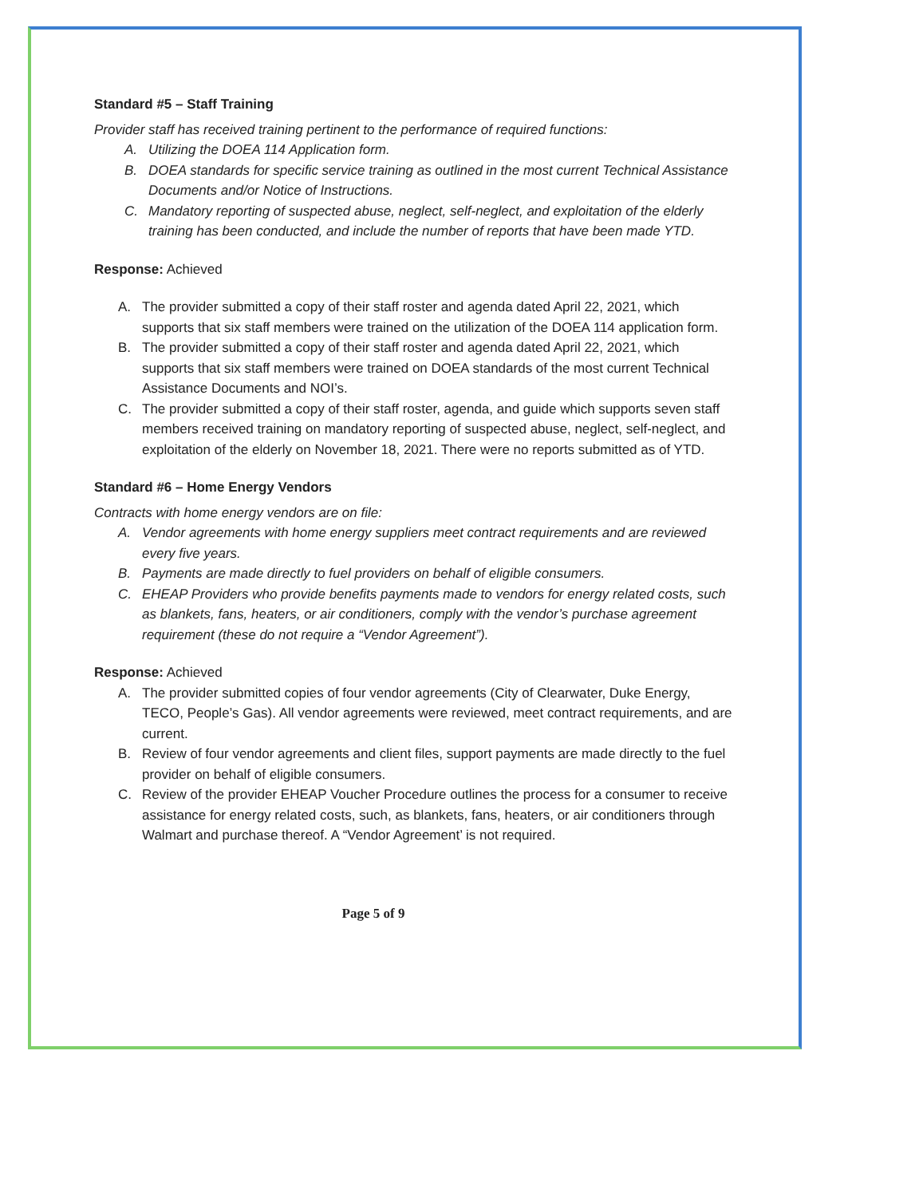Standard #5 – Staff Training
Provider staff has received training pertinent to the performance of required functions:
A. Utilizing the DOEA 114 Application form.
B. DOEA standards for specific service training as outlined in the most current Technical Assistance Documents and/or Notice of Instructions.
C. Mandatory reporting of suspected abuse, neglect, self-neglect, and exploitation of the elderly training has been conducted, and include the number of reports that have been made YTD.
Response: Achieved
A. The provider submitted a copy of their staff roster and agenda dated April 22, 2021, which supports that six staff members were trained on the utilization of the DOEA 114 application form.
B. The provider submitted a copy of their staff roster and agenda dated April 22, 2021, which supports that six staff members were trained on DOEA standards of the most current Technical Assistance Documents and NOI’s.
C. The provider submitted a copy of their staff roster, agenda, and guide which supports seven staff members received training on mandatory reporting of suspected abuse, neglect, self-neglect, and exploitation of the elderly on November 18, 2021. There were no reports submitted as of YTD.
Standard #6 – Home Energy Vendors
Contracts with home energy vendors are on file:
A. Vendor agreements with home energy suppliers meet contract requirements and are reviewed every five years.
B. Payments are made directly to fuel providers on behalf of eligible consumers.
C. EHEAP Providers who provide benefits payments made to vendors for energy related costs, such as blankets, fans, heaters, or air conditioners, comply with the vendor’s purchase agreement requirement (these do not require a “Vendor Agreement”).
Response: Achieved
A. The provider submitted copies of four vendor agreements (City of Clearwater, Duke Energy, TECO, People’s Gas). All vendor agreements were reviewed, meet contract requirements, and are current.
B. Review of four vendor agreements and client files, support payments are made directly to the fuel provider on behalf of eligible consumers.
C. Review of the provider EHEAP Voucher Procedure outlines the process for a consumer to receive assistance for energy related costs, such, as blankets, fans, heaters, or air conditioners through Walmart and purchase thereof. A “Vendor Agreement’ is not required.
Page 5 of 9